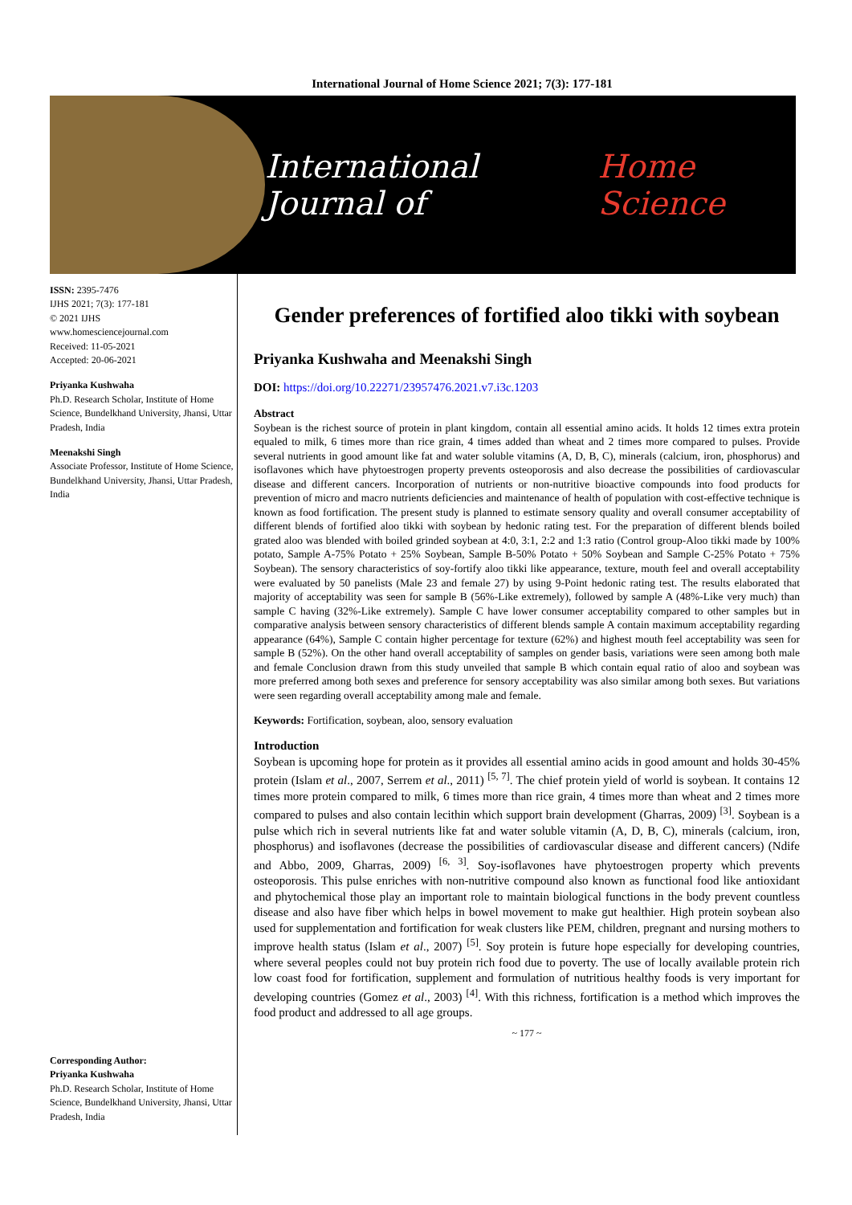International Journal of Home Science 2021; 7(3): 177-181
International Journal of Home Science
ISSN: 2395-7476
IJHS 2021; 7(3): 177-181
© 2021 IJHS
www.homesciencejournal.com
Received: 11-05-2021
Accepted: 20-06-2021
Priyanka Kushwaha
Ph.D. Research Scholar, Institute of Home Science, Bundelkhand University, Jhansi, Uttar Pradesh, India
Meenakshi Singh
Associate Professor, Institute of Home Science, Bundelkhand University, Jhansi, Uttar Pradesh, India
Corresponding Author:
Priyanka Kushwaha
Ph.D. Research Scholar, Institute of Home Science, Bundelkhand University, Jhansi, Uttar Pradesh, India
Gender preferences of fortified aloo tikki with soybean
Priyanka Kushwaha and Meenakshi Singh
DOI: https://doi.org/10.22271/23957476.2021.v7.i3c.1203
Abstract
Soybean is the richest source of protein in plant kingdom, contain all essential amino acids. It holds 12 times extra protein equaled to milk, 6 times more than rice grain, 4 times added than wheat and 2 times more compared to pulses. Provide several nutrients in good amount like fat and water soluble vitamins (A, D, B, C), minerals (calcium, iron, phosphorus) and isoflavones which have phytoestrogen property prevents osteoporosis and also decrease the possibilities of cardiovascular disease and different cancers. Incorporation of nutrients or non-nutritive bioactive compounds into food products for prevention of micro and macro nutrients deficiencies and maintenance of health of population with cost-effective technique is known as food fortification. The present study is planned to estimate sensory quality and overall consumer acceptability of different blends of fortified aloo tikki with soybean by hedonic rating test. For the preparation of different blends boiled grated aloo was blended with boiled grinded soybean at 4:0, 3:1, 2:2 and 1:3 ratio (Control group-Aloo tikki made by 100% potato, Sample A-75% Potato + 25% Soybean, Sample B-50% Potato + 50% Soybean and Sample C-25% Potato + 75% Soybean). The sensory characteristics of soy-fortify aloo tikki like appearance, texture, mouth feel and overall acceptability were evaluated by 50 panelists (Male 23 and female 27) by using 9-Point hedonic rating test. The results elaborated that majority of acceptability was seen for sample B (56%-Like extremely), followed by sample A (48%-Like very much) than sample C having (32%-Like extremely). Sample C have lower consumer acceptability compared to other samples but in comparative analysis between sensory characteristics of different blends sample A contain maximum acceptability regarding appearance (64%), Sample C contain higher percentage for texture (62%) and highest mouth feel acceptability was seen for sample B (52%). On the other hand overall acceptability of samples on gender basis, variations were seen among both male and female Conclusion drawn from this study unveiled that sample B which contain equal ratio of aloo and soybean was more preferred among both sexes and preference for sensory acceptability was also similar among both sexes. But variations were seen regarding overall acceptability among male and female.
Keywords: Fortification, soybean, aloo, sensory evaluation
Introduction
Soybean is upcoming hope for protein as it provides all essential amino acids in good amount and holds 30-45% protein (Islam et al., 2007, Serrem et al., 2011) <sup>[5, 7]</sup>. The chief protein yield of world is soybean. It contains 12 times more protein compared to milk, 6 times more than rice grain, 4 times more than wheat and 2 times more compared to pulses and also contain lecithin which support brain development (Gharras, 2009) <sup>[3]</sup>. Soybean is a pulse which rich in several nutrients like fat and water soluble vitamin (A, D, B, C), minerals (calcium, iron, phosphorus) and isoflavones (decrease the possibilities of cardiovascular disease and different cancers) (Ndife and Abbo, 2009, Gharras, 2009) <sup>[6, 3]</sup>. Soy-isoflavones have phytoestrogen property which prevents osteoporosis. This pulse enriches with non-nutritive compound also known as functional food like antioxidant and phytochemical those play an important role to maintain biological functions in the body prevent countless disease and also have fiber which helps in bowel movement to make gut healthier. High protein soybean also used for supplementation and fortification for weak clusters like PEM, children, pregnant and nursing mothers to improve health status (Islam et al., 2007) <sup>[5]</sup>. Soy protein is future hope especially for developing countries, where several peoples could not buy protein rich food due to poverty. The use of locally available protein rich low coast food for fortification, supplement and formulation of nutritious healthy foods is very important for developing countries (Gomez et al., 2003) <sup>[4]</sup>. With this richness, fortification is a method which improves the food product and addressed to all age groups.
~ 177 ~